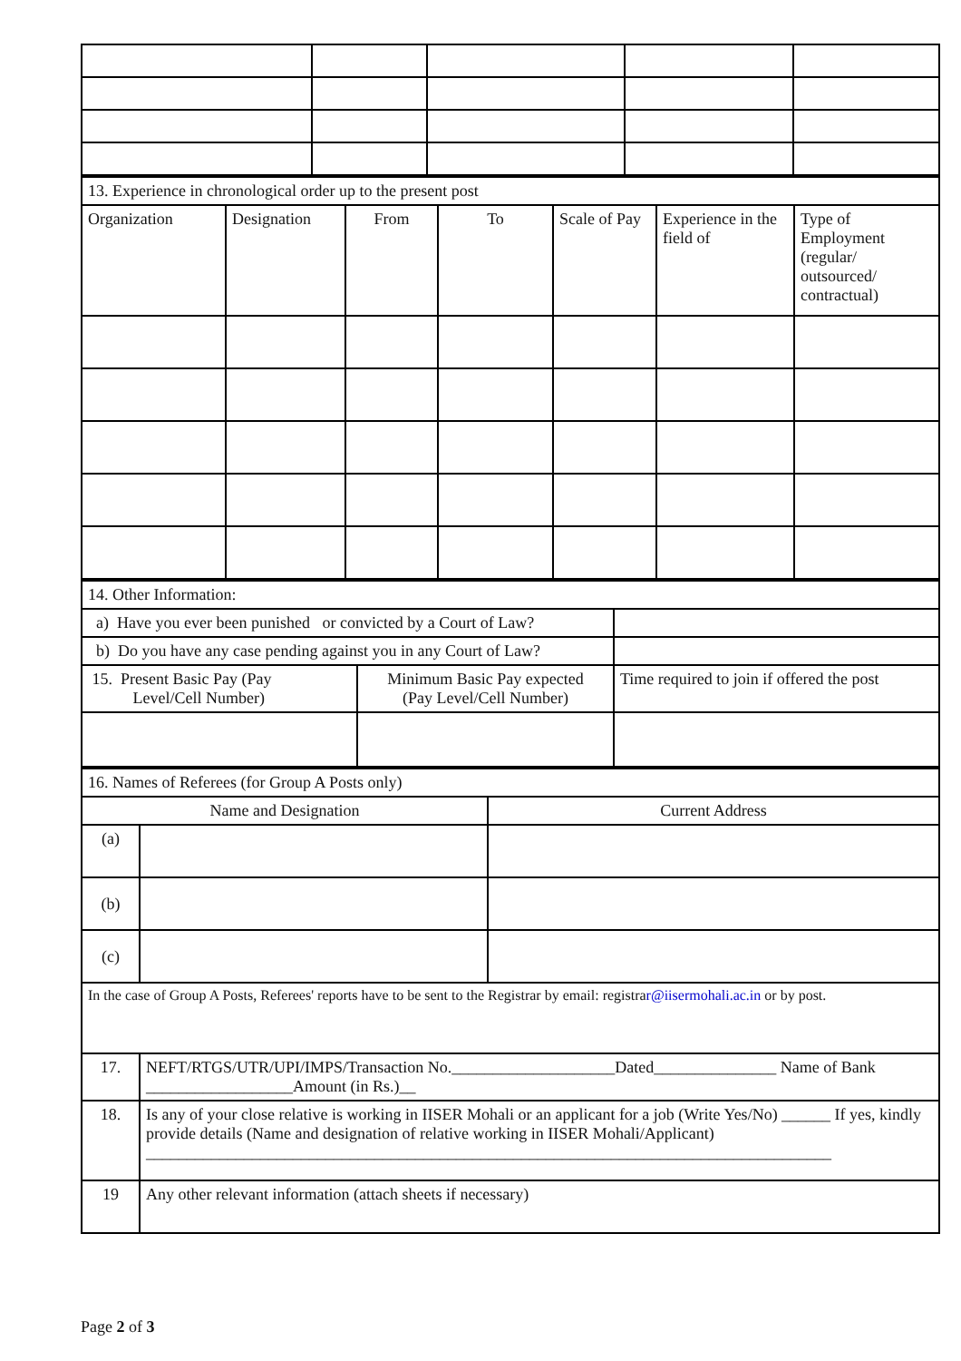| 13. Experience in chronological order up to the present post | | | | | | |
| Organization | Designation | From | To | Scale of Pay | Experience in the field of | Type of Employment (regular/ outsourced/ contractual) |
| 14. Other Information: | | |
| a) Have you ever been punished or convicted by a Court of Law? | | |
| b) Do you have any case pending against you in any Court of Law? | | |
| 15. Present Basic Pay (Pay Level/Cell Number) | Minimum Basic Pay expected (Pay Level/Cell Number) | Time required to join if offered the post |
| 16. Names of Referees (for Group A Posts only) | | |
| Name and Designation | | Current Address |
| (a) | | |
| (b) | | |
| (c) | | |
| In the case of Group A Posts, Referees' reports have to be sent to the Registrar by email: registra r@iisermohali.ac.in or by post. | | |
| 17. | NEFT/RTGS/UTR/UPI/IMPS/Transaction No.____________________Dated_______________ Name of Bank __________________Amount (in Rs.)__ | |
| 18. | Is any of your close relative is working in IISER Mohali or an applicant for a job (Write Yes/No) ______ If yes, kindly provide details (Name and designation of relative working in IISER Mohali/Applicant) ____________________________________________________________________________________ | |
| 19 | Any other relevant information (attach sheets if necessary) | |
Page 2 of 3